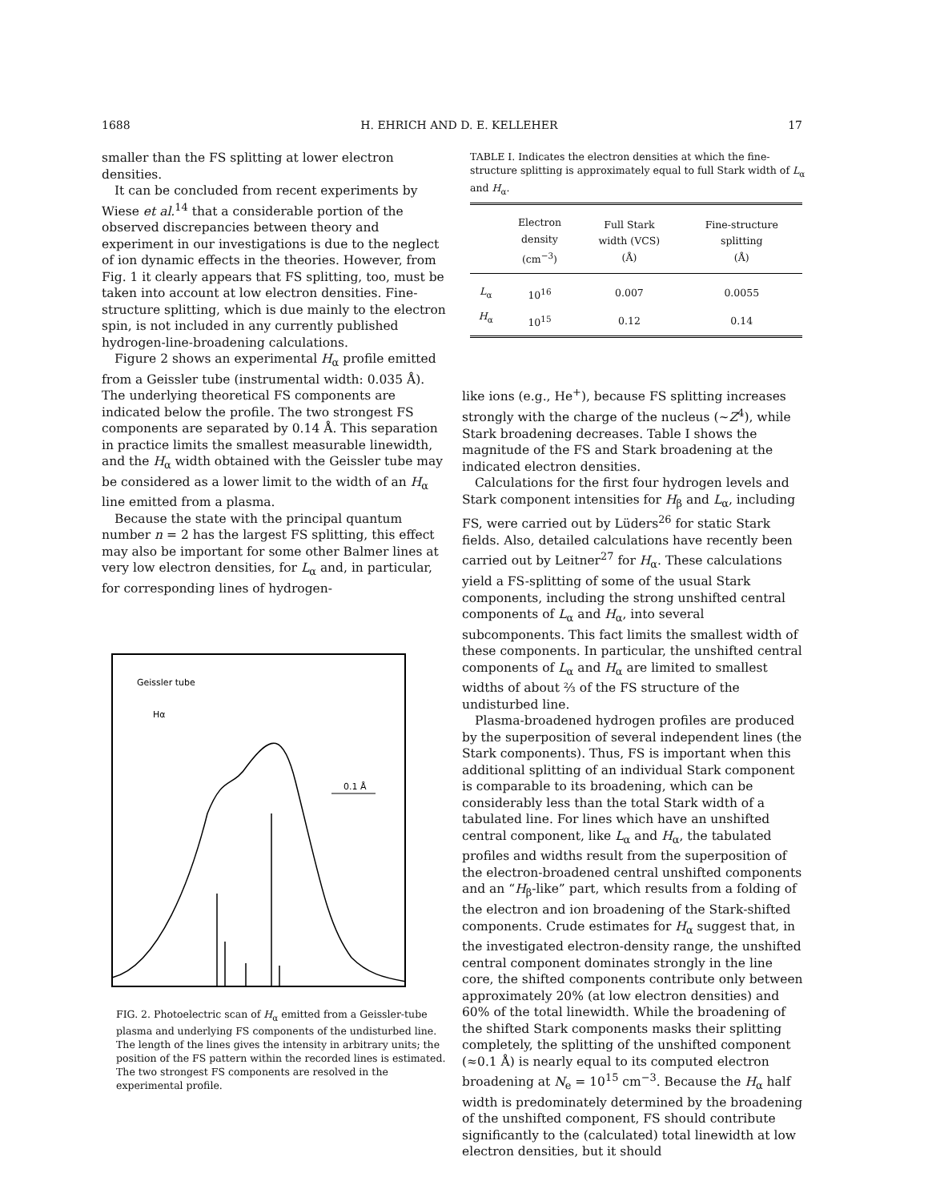1688 H. EHRICH AND D. E. KELLEHER 17
smaller than the FS splitting at lower electron densities.
It can be concluded from recent experiments by Wiese et al.<sup>14</sup> that a considerable portion of the observed discrepancies between theory and experiment in our investigations is due to the neglect of ion dynamic effects in the theories. However, from Fig. 1 it clearly appears that FS splitting, too, must be taken into account at low electron densities. Fine-structure splitting, which is due mainly to the electron spin, is not included in any currently published hydrogen-line-broadening calculations.
Figure 2 shows an experimental H<sub>α</sub> profile emitted from a Geissler tube (instrumental width: 0.035 Å). The underlying theoretical FS components are indicated below the profile. The two strongest FS components are separated by 0.14 Å. This separation in practice limits the smallest measurable linewidth, and the H<sub>α</sub> width obtained with the Geissler tube may be considered as a lower limit to the width of an H<sub>α</sub> line emitted from a plasma.
Because the state with the principal quantum number n = 2 has the largest FS splitting, this effect may also be important for some other Balmer lines at very low electron densities, for L<sub>α</sub> and, in particular, for corresponding lines of hydrogen-
Geissler tube
Hα
0.1 Å
FIG. 2. Photoelectric scan of H<sub>α</sub> emitted from a Geissler-tube plasma and underlying FS components of the undisturbed line. The length of the lines gives the intensity in arbitrary units; the position of the FS pattern within the recorded lines is estimated. The two strongest FS components are resolved in the experimental profile.
TABLE I. Indicates the electron densities at which the fine-structure splitting is approximately equal to full Stark width of L<sub>α</sub> and H<sub>α</sub>.
| | Electron density (cm<sup>−3</sup>) | Full Stark width (VCS) (Å) | Fine-structure splitting (Å) |
| --- | --- | --- | --- |
| L<sub>α</sub> | 10<sup>16</sup> | 0.007 | 0.0055 |
| H<sub>α</sub> | 10<sup>15</sup> | 0.12 | 0.14 |
like ions (e.g., He<sup>+</sup>), because FS splitting increases strongly with the charge of the nucleus (~Z<sup>4</sup>), while Stark broadening decreases. Table I shows the magnitude of the FS and Stark broadening at the indicated electron densities.
Calculations for the first four hydrogen levels and Stark component intensities for H<sub>β</sub> and L<sub>α</sub>, including FS, were carried out by Lüders<sup>26</sup> for static Stark fields. Also, detailed calculations have recently been carried out by Leitner<sup>27</sup> for H<sub>α</sub>. These calculations yield a FS-splitting of some of the usual Stark components, including the strong unshifted central components of L<sub>α</sub> and H<sub>α</sub>, into several subcomponents. This fact limits the smallest width of these components. In particular, the unshifted central components of L<sub>α</sub> and H<sub>α</sub> are limited to smallest widths of about ⅔ of the FS structure of the undisturbed line.
Plasma-broadened hydrogen profiles are produced by the superposition of several independent lines (the Stark components). Thus, FS is important when this additional splitting of an individual Stark component is comparable to its broadening, which can be considerably less than the total Stark width of a tabulated line. For lines which have an unshifted central component, like L<sub>α</sub> and H<sub>α</sub>, the tabulated profiles and widths result from the superposition of the electron-broadened central unshifted components and an “H<sub>β</sub>-like” part, which results from a folding of the electron and ion broadening of the Stark-shifted components. Crude estimates for H<sub>α</sub> suggest that, in the investigated electron-density range, the unshifted central component dominates strongly in the line core, the shifted components contribute only between approximately 20% (at low electron densities) and 60% of the total linewidth. While the broadening of the shifted Stark components masks their splitting completely, the splitting of the unshifted component (≈0.1 Å) is nearly equal to its computed electron broadening at N<sub>e</sub> = 10<sup>15</sup> cm<sup>−3</sup>. Because the H<sub>α</sub> half width is predominately determined by the broadening of the unshifted component, FS should contribute significantly to the (calculated) total linewidth at low electron densities, but it should